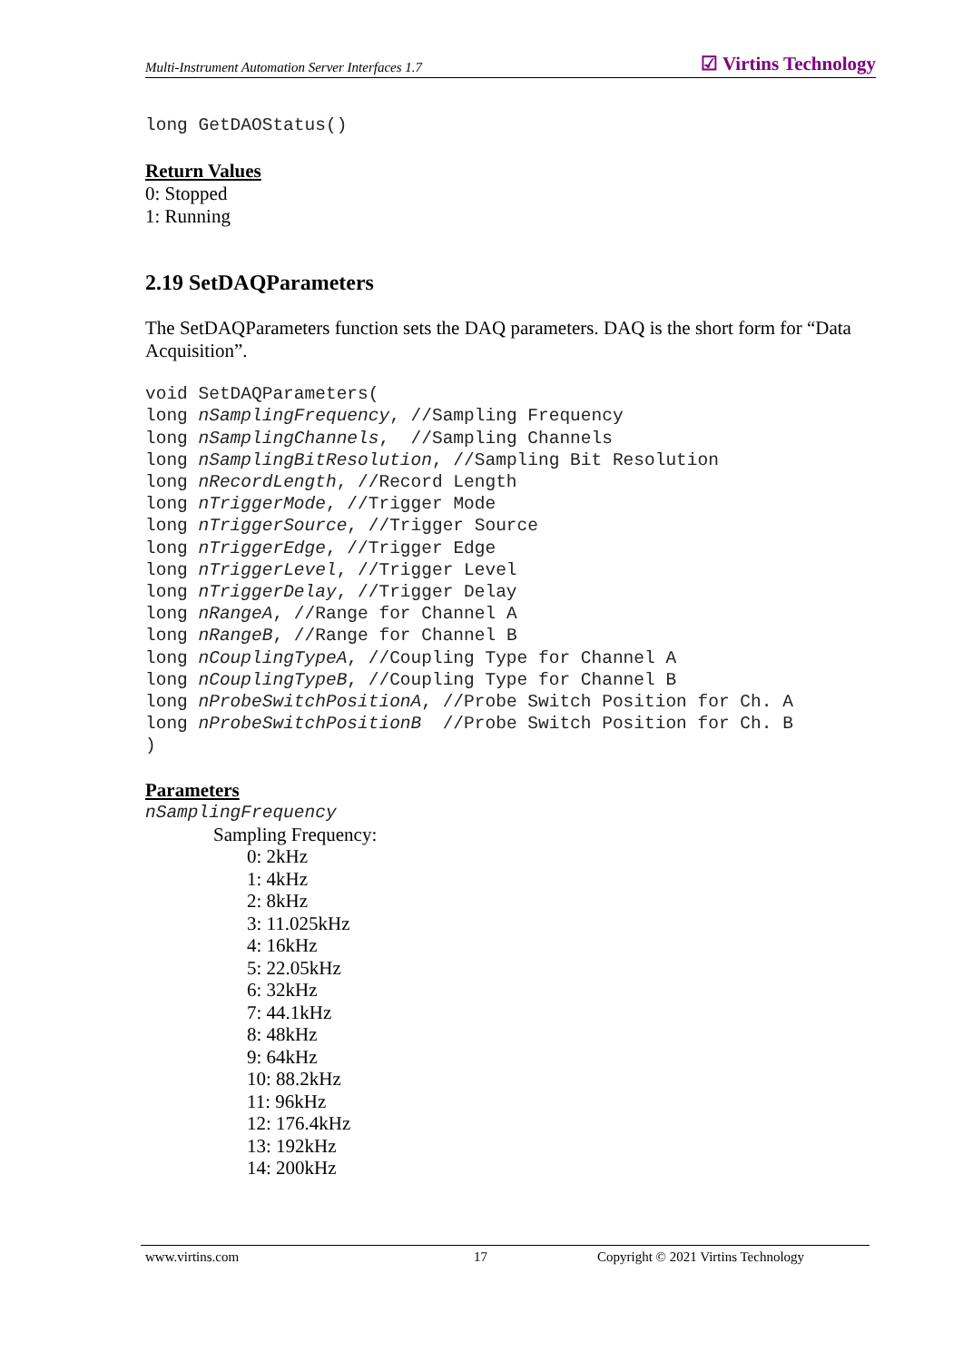Multi-Instrument Automation Server Interfaces 1.7 ☑ Virtins Technology
long GetDAOStatus()
Return Values
0: Stopped
1: Running
2.19 SetDAQParameters
The SetDAQParameters function sets the DAQ parameters. DAQ is the short form for “Data Acquisition”.
void SetDAQParameters(
long nSamplingFrequency, //Sampling Frequency
long nSamplingChannels,  //Sampling Channels
long nSamplingBitResolution, //Sampling Bit Resolution
long nRecordLength, //Record Length
long nTriggerMode, //Trigger Mode
long nTriggerSource, //Trigger Source
long nTriggerEdge, //Trigger Edge
long nTriggerLevel, //Trigger Level
long nTriggerDelay, //Trigger Delay
long nRangeA, //Range for Channel A
long nRangeB, //Range for Channel B
long nCouplingTypeA, //Coupling Type for Channel A
long nCouplingTypeB, //Coupling Type for Channel B
long nProbeSwitchPositionA, //Probe Switch Position for Ch. A
long nProbeSwitchPositionB  //Probe Switch Position for Ch. B
)
Parameters
nSamplingFrequency
Sampling Frequency:
0: 2kHz
1: 4kHz
2: 8kHz
3: 11.025kHz
4: 16kHz
5: 22.05kHz
6: 32kHz
7: 44.1kHz
8: 48kHz
9: 64kHz
10: 88.2kHz
11: 96kHz
12: 176.4kHz
13: 192kHz
14: 200kHz
www.virtins.com 17 Copyright © 2021 Virtins Technology